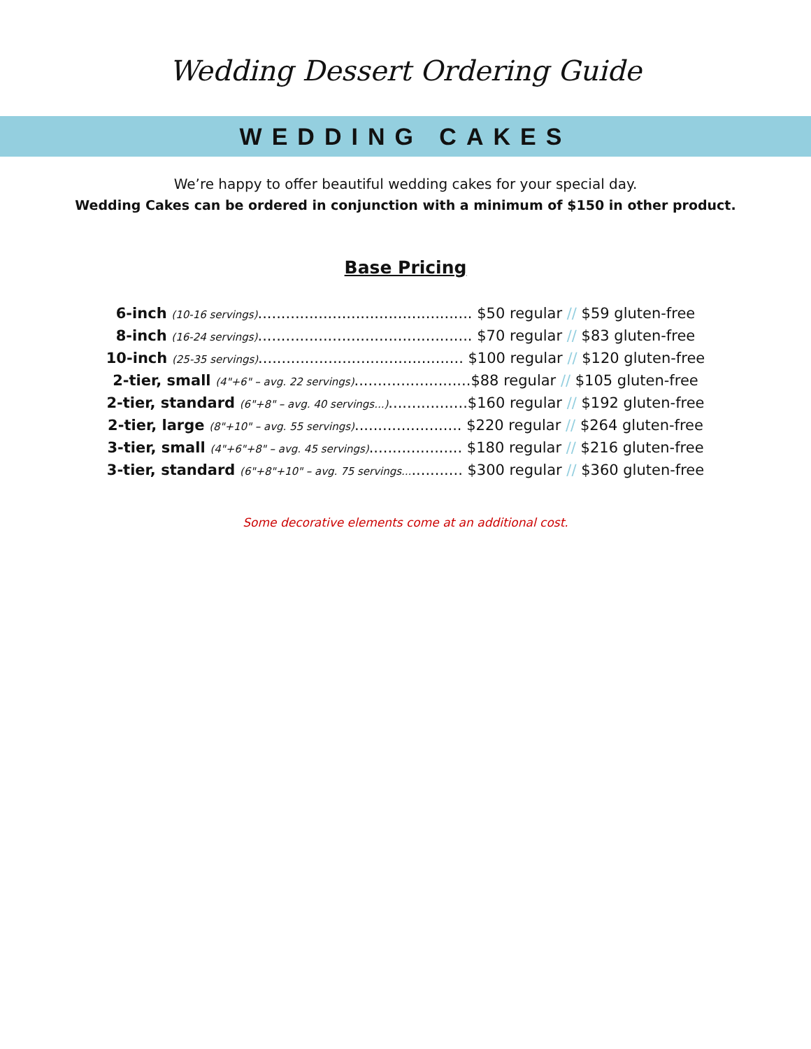Wedding Dessert Ordering Guide
WEDDING CAKES
We’re happy to offer beautiful wedding cakes for your special day.
Wedding Cakes can be ordered in conjunction with a minimum of $150 in other product.
Base Pricing
6-inch (10-16 servings).............................................. $50 regular // $59 gluten-free
8-inch (16-24 servings).............................................. $70 regular // $83 gluten-free
10-inch (25-35 servings)............................................ $100 regular // $120 gluten-free
2-tier, small (4"+6" – avg. 22 servings).........................$88 regular // $105 gluten-free
2-tier, standard (6"+8" – avg. 40 servings...).................$160 regular // $192 gluten-free
2-tier, large (8"+10" – avg. 55 servings)....................... $220 regular // $264 gluten-free
3-tier, small (4"+6"+8" – avg. 45 servings).................... $180 regular // $216 gluten-free
3-tier, standard (6"+8"+10" – avg. 75 servings.............. $300 regular // $360 gluten-free
Some decorative elements come at an additional cost.